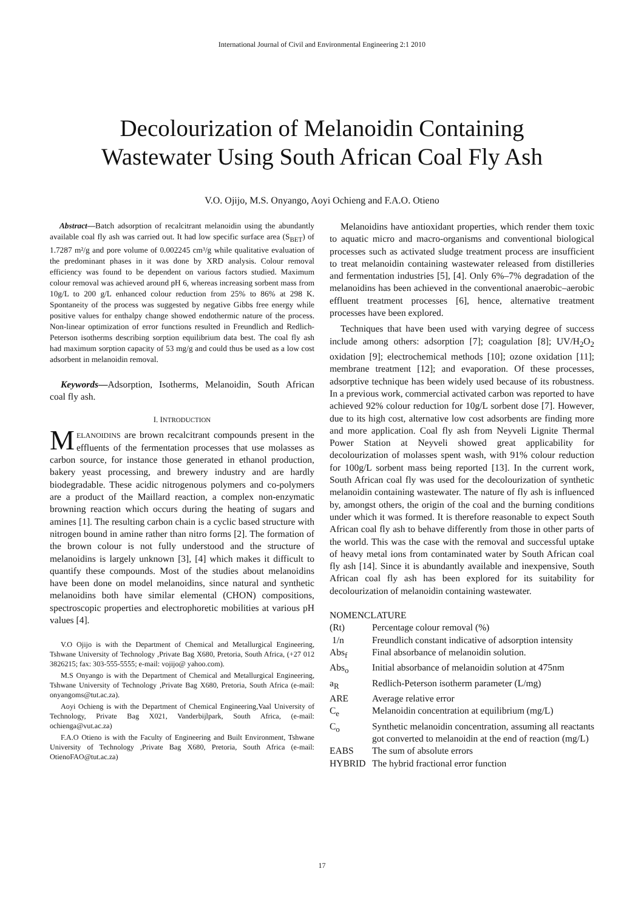International Journal of Civil and Environmental Engineering 2:1 2010
Decolourization of Melanoidin Containing
Wastewater Using South African Coal Fly Ash
V.O. Ojijo, M.S. Onyango, Aoyi Ochieng and F.A.O. Otieno
Abstract—Batch adsorption of recalcitrant melanoidin using the abundantly available coal fly ash was carried out. It had low specific surface area (S<sub>BET</sub>) of 1.7287 m²/g and pore volume of 0.002245 cm³/g while qualitative evaluation of the predominant phases in it was done by XRD analysis. Colour removal efficiency was found to be dependent on various factors studied. Maximum colour removal was achieved around pH 6, whereas increasing sorbent mass from 10g/L to 200 g/L enhanced colour reduction from 25% to 86% at 298 K. Spontaneity of the process was suggested by negative Gibbs free energy while positive values for enthalpy change showed endothermic nature of the process. Non-linear optimization of error functions resulted in Freundlich and Redlich-Peterson isotherms describing sorption equilibrium data best. The coal fly ash had maximum sorption capacity of 53 mg/g and could thus be used as a low cost adsorbent in melanoidin removal.
Keywords—Adsorption, Isotherms, Melanoidin, South African coal fly ash.
I. INTRODUCTION
MELANOIDINS are brown recalcitrant compounds present in the effluents of the fermentation processes that use molasses as carbon source, for instance those generated in ethanol production, bakery yeast processing, and brewery industry and are hardly biodegradable. These acidic nitrogenous polymers and co-polymers are a product of the Maillard reaction, a complex non-enzymatic browning reaction which occurs during the heating of sugars and amines [1]. The resulting carbon chain is a cyclic based structure with nitrogen bound in amine rather than nitro forms [2]. The formation of the brown colour is not fully understood and the structure of melanoidins is largely unknown [3], [4] which makes it difficult to quantify these compounds. Most of the studies about melanoidins have been done on model melanoidins, since natural and synthetic melanoidins both have similar elemental (CHON) compositions, spectroscopic properties and electrophoretic mobilities at various pH values [4].
V.O Ojijo is with the Department of Chemical and Metallurgical Engineering, Tshwane University of Technology ,Private Bag X680, Pretoria, South Africa, (+27 012 3826215; fax: 303-555-5555; e-mail: vojijo@ yahoo.com).
M.S Onyango is with the Department of Chemical and Metallurgical Engineering, Tshwane University of Technology ,Private Bag X680, Pretoria, South Africa (e-mail: onyangoms@tut.ac.za).
Aoyi Ochieng is with the Department of Chemical Engineering,Vaal University of Technology, Private Bag X021, Vanderbijlpark, South Africa, (e-mail: ochienga@vut.ac.za)
F.A.O Otieno is with the Faculty of Engineering and Built Environment, Tshwane University of Technology ,Private Bag X680, Pretoria, South Africa (e-mail: OtienoFAO@tut.ac.za)
Melanoidins have antioxidant properties, which render them toxic to aquatic micro and macro-organisms and conventional biological processes such as activated sludge treatment process are insufficient to treat melanoidin containing wastewater released from distilleries and fermentation industries [5], [4]. Only 6%–7% degradation of the melanoidins has been achieved in the conventional anaerobic–aerobic effluent treatment processes [6], hence, alternative treatment processes have been explored.
Techniques that have been used with varying degree of success include among others: adsorption [7]; coagulation [8]; UV/H<sub>2</sub>O<sub>2</sub> oxidation [9]; electrochemical methods [10]; ozone oxidation [11]; membrane treatment [12]; and evaporation. Of these processes, adsorptive technique has been widely used because of its robustness. In a previous work, commercial activated carbon was reported to have achieved 92% colour reduction for 10g/L sorbent dose [7]. However, due to its high cost, alternative low cost adsorbents are finding more and more application. Coal fly ash from Neyveli Lignite Thermal Power Station at Neyveli showed great applicability for decolourization of molasses spent wash, with 91% colour reduction for 100g/L sorbent mass being reported [13]. In the current work, South African coal fly was used for the decolourization of synthetic melanoidin containing wastewater. The nature of fly ash is influenced by, amongst others, the origin of the coal and the burning conditions under which it was formed. It is therefore reasonable to expect South African coal fly ash to behave differently from those in other parts of the world. This was the case with the removal and successful uptake of heavy metal ions from contaminated water by South African coal fly ash [14]. Since it is abundantly available and inexpensive, South African coal fly ash has been explored for its suitability for decolourization of melanoidin containing wastewater.
NOMENCLATURE
| (Rt) | Percentage colour removal (%) |
| 1/n | Freundlich constant indicative of adsorption intensity |
| Abs<sub>f</sub> | Final absorbance of melanoidin solution. |
| Abs<sub>o</sub> | Initial absorbance of melanoidin solution at 475nm |
| a<sub>R</sub> | Redlich-Peterson isotherm parameter (L/mg) |
| ARE | Average relative error |
| C<sub>e</sub> | Melanoidin concentration at equilibrium (mg/L) |
| C<sub>o</sub> | Synthetic melanoidin concentration, assuming all reactants got converted to melanoidin at the end of reaction (mg/L) |
| EABS | The sum of absolute errors |
| HYBRID | The hybrid fractional error function |
17